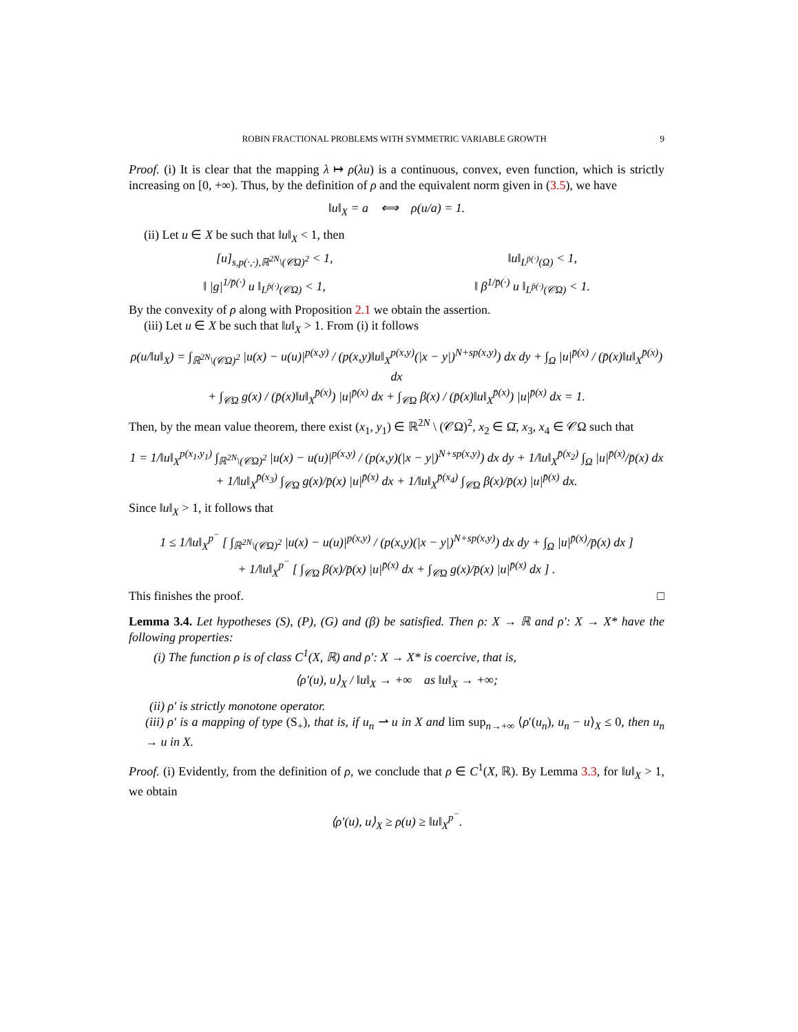ROBIN FRACTIONAL PROBLEMS WITH SYMMETRIC VARIABLE GROWTH 9
Proof. (i) It is clear that the mapping λ ↦ ρ(λu) is a continuous, convex, even function, which is strictly increasing on [0, +∞). Thus, by the definition of ρ and the equivalent norm given in (3.5), we have
‖u‖<sub>X</sub> = a ⟺ ρ(u/a) = 1.
(ii) Let u ∈ X be such that ‖u‖<sub>X</sub> < 1, then
[u]<sub>s,p(·,·),ℝ<sup>2N</sup>\(𝒞Ω)<sup>2</sup></sub> < 1, ‖u‖<sub>L<sup>p̄(·)</sup>(Ω)</sub> < 1,
‖ |g|<sup>1/p̄(·)</sup> u ‖<sub>L<sup>p̄(·)</sup>(𝒞Ω)</sub> < 1, ‖ β<sup>1/p̄(·)</sup> u ‖<sub>L<sup>p̄(·)</sup>(𝒞Ω)</sub> < 1.
By the convexity of ρ along with Proposition 2.1 we obtain the assertion.
(iii) Let u ∈ X be such that ‖u‖<sub>X</sub> > 1. From (i) it follows
ρ(u/‖u‖<sub>X</sub>) = ∫<sub>ℝ<sup>2N</sup>\(𝒞Ω)<sup>2</sup></sub> |u(x) − u(u)|<sup>p(x,y)</sup> / (p(x,y)‖u‖<sub>X</sub><sup>p(x,y)</sup>(|x − y|)<sup>N+sp(x,y)</sup>) dx dy + ∫<sub>Ω</sub> |u|<sup>p̄(x)</sup> / (p̄(x)‖u‖<sub>X</sub><sup>p̄(x)</sup>) dx
+ ∫<sub>𝒞Ω</sub> g(x) / (p̄(x)‖u‖<sub>X</sub><sup>p̄(x)</sup>) |u|<sup>p̄(x)</sup> dx + ∫<sub>𝒞Ω</sub> β(x) / (p̄(x)‖u‖<sub>X</sub><sup>p̄(x)</sup>) |u|<sup>p̄(x)</sup> dx = 1.
Then, by the mean value theorem, there exist (x<sub>1</sub>, y<sub>1</sub>) ∈ ℝ<sup>2N</sup> \ (𝒞Ω)<sup>2</sup>, x<sub>2</sub> ∈ Ω̄, x<sub>3</sub>, x<sub>4</sub> ∈ 𝒞Ω such that
1 = 1/‖u‖<sub>X</sub><sup>p(x<sub>1</sub>,y<sub>1</sub>)</sup> ∫<sub>ℝ<sup>2N</sup>\(𝒞Ω)<sup>2</sup></sub> |u(x) − u(u)|<sup>p(x,y)</sup> / (p(x,y)(|x − y|)<sup>N+sp(x,y)</sup>) dx dy + 1/‖u‖<sub>X</sub><sup>p̄(x<sub>2</sub>)</sup> ∫<sub>Ω</sub> |u|<sup>p̄(x)</sup>/p̄(x) dx
+ 1/‖u‖<sub>X</sub><sup>p̄(x<sub>3</sub>)</sup> ∫<sub>𝒞Ω</sub> g(x)/p̄(x) |u|<sup>p̄(x)</sup> dx + 1/‖u‖<sub>X</sub><sup>p̄(x<sub>4</sub>)</sup> ∫<sub>𝒞Ω</sub> β(x)/p̄(x) |u|<sup>p̄(x)</sup> dx.
Since ‖u‖<sub>X</sub> > 1, it follows that
1 ≤ 1/‖u‖<sub>X</sub><sup>p<sup>−</sup></sup> [ ∫<sub>ℝ<sup>2N</sup>\(𝒞Ω)<sup>2</sup></sub> |u(x) − u(u)|<sup>p(x,y)</sup> / (p(x,y)(|x − y|)<sup>N+sp(x,y)</sup>) dx dy + ∫<sub>Ω</sub> |u|<sup>p̄(x)</sup>/p̄(x) dx ]
+ 1/‖u‖<sub>X</sub><sup>p<sup>−</sup></sup> [ ∫<sub>𝒞Ω</sub> β(x)/p̄(x) |u|<sup>p̄(x)</sup> dx + ∫<sub>𝒞Ω</sub> g(x)/p̄(x) |u|<sup>p̄(x)</sup> dx ] .
This finishes the proof. □
Lemma 3.4. Let hypotheses (S), (P), (G) and (β) be satisfied. Then ρ: X → ℝ and ρ′: X → X* have the following properties:
(i) The function ρ is of class C<sup>1</sup>(X, ℝ) and ρ′: X → X* is coercive, that is,
⟨ρ′(u), u⟩<sub>X</sub> / ‖u‖<sub>X</sub> → +∞ as ‖u‖<sub>X</sub> → +∞;
(ii) ρ′ is strictly monotone operator.
(iii) ρ′ is a mapping of type (S<sub>+</sub>), that is, if u<sub>n</sub> ⇀ u in X and lim sup<sub>n→+∞</sub> ⟨ρ′(u<sub>n</sub>), u<sub>n</sub> − u⟩<sub>X</sub> ≤ 0, then u<sub>n</sub> → u in X.
Proof. (i) Evidently, from the definition of ρ, we conclude that ρ ∈ C<sup>1</sup>(X, ℝ). By Lemma 3.3, for ‖u‖<sub>X</sub> > 1, we obtain
⟨ρ′(u), u⟩<sub>X</sub> ≥ ρ(u) ≥ ‖u‖<sub>X</sub><sup>p<sup>−</sup></sup>.